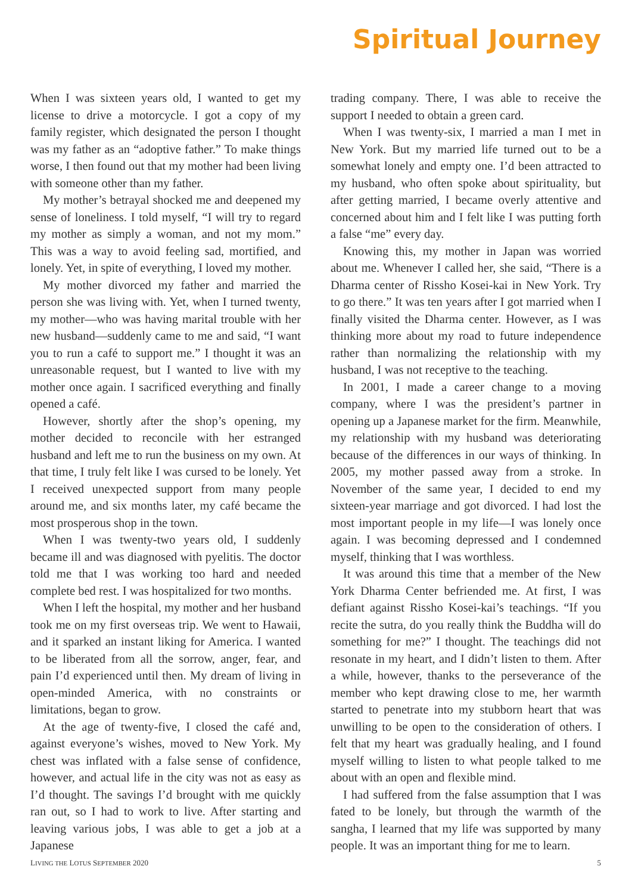Spiritual Journey
When I was sixteen years old, I wanted to get my license to drive a motorcycle. I got a copy of my family register, which designated the person I thought was my father as an “adoptive father.” To make things worse, I then found out that my mother had been living with someone other than my father.
My mother’s betrayal shocked me and deepened my sense of loneliness. I told myself, “I will try to regard my mother as simply a woman, and not my mom.” This was a way to avoid feeling sad, mortified, and lonely. Yet, in spite of everything, I loved my mother.
My mother divorced my father and married the person she was living with. Yet, when I turned twenty, my mother—who was having marital trouble with her new husband—suddenly came to me and said, “I want you to run a café to support me.” I thought it was an unreasonable request, but I wanted to live with my mother once again. I sacrificed everything and finally opened a café.
However, shortly after the shop’s opening, my mother decided to reconcile with her estranged husband and left me to run the business on my own. At that time, I truly felt like I was cursed to be lonely. Yet I received unexpected support from many people around me, and six months later, my café became the most prosperous shop in the town.
When I was twenty-two years old, I suddenly became ill and was diagnosed with pyelitis. The doctor told me that I was working too hard and needed complete bed rest. I was hospitalized for two months.
When I left the hospital, my mother and her husband took me on my first overseas trip. We went to Hawaii, and it sparked an instant liking for America. I wanted to be liberated from all the sorrow, anger, fear, and pain I’d experienced until then. My dream of living in open-minded America, with no constraints or limitations, began to grow.
At the age of twenty-five, I closed the café and, against everyone’s wishes, moved to New York. My chest was inflated with a false sense of confidence, however, and actual life in the city was not as easy as I’d thought. The savings I’d brought with me quickly ran out, so I had to work to live. After starting and leaving various jobs, I was able to get a job at a Japanese
trading company. There, I was able to receive the support I needed to obtain a green card.
When I was twenty-six, I married a man I met in New York. But my married life turned out to be a somewhat lonely and empty one. I’d been attracted to my husband, who often spoke about spirituality, but after getting married, I became overly attentive and concerned about him and I felt like I was putting forth a false “me” every day.
Knowing this, my mother in Japan was worried about me. Whenever I called her, she said, “There is a Dharma center of Rissho Kosei-kai in New York. Try to go there.” It was ten years after I got married when I finally visited the Dharma center. However, as I was thinking more about my road to future independence rather than normalizing the relationship with my husband, I was not receptive to the teaching.
In 2001, I made a career change to a moving company, where I was the president’s partner in opening up a Japanese market for the firm. Meanwhile, my relationship with my husband was deteriorating because of the differences in our ways of thinking. In 2005, my mother passed away from a stroke. In November of the same year, I decided to end my sixteen-year marriage and got divorced. I had lost the most important people in my life—I was lonely once again. I was becoming depressed and I condemned myself, thinking that I was worthless.
It was around this time that a member of the New York Dharma Center befriended me. At first, I was defiant against Rissho Kosei-kai’s teachings. “If you recite the sutra, do you really think the Buddha will do something for me?” I thought. The teachings did not resonate in my heart, and I didn’t listen to them. After a while, however, thanks to the perseverance of the member who kept drawing close to me, her warmth started to penetrate into my stubborn heart that was unwilling to be open to the consideration of others. I felt that my heart was gradually healing, and I found myself willing to listen to what people talked to me about with an open and flexible mind.
I had suffered from the false assumption that I was fated to be lonely, but through the warmth of the sangha, I learned that my life was supported by many people. It was an important thing for me to learn.
LIVING THE LOTUS SEPTEMBER 2020 5